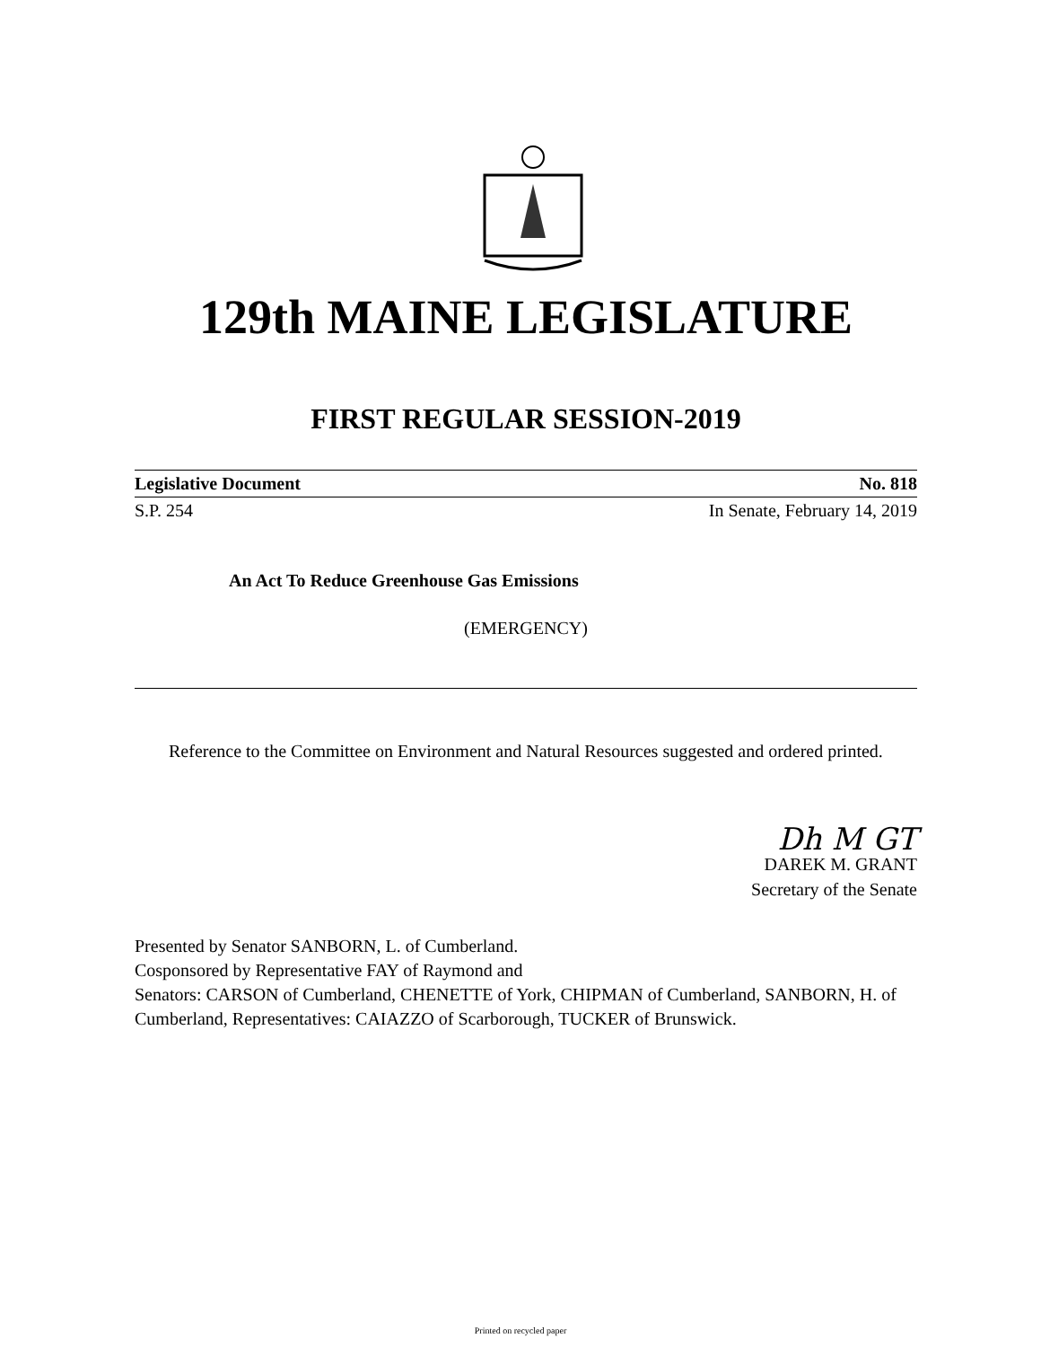129th MAINE LEGISLATURE
FIRST REGULAR SESSION-2019
Legislative Document No. 818
S.P. 254 In Senate, February 14, 2019
An Act To Reduce Greenhouse Gas Emissions
(EMERGENCY)
Reference to the Committee on Environment and Natural Resources suggested and ordered printed.
Dh M GT
DAREK M. GRANT
Secretary of the Senate
Presented by Senator SANBORN, L. of Cumberland.
Cosponsored by Representative FAY of Raymond and
Senators: CARSON of Cumberland, CHENETTE of York, CHIPMAN of Cumberland, SANBORN, H. of Cumberland, Representatives: CAIAZZO of Scarborough, TUCKER of Brunswick.
Printed on recycled paper